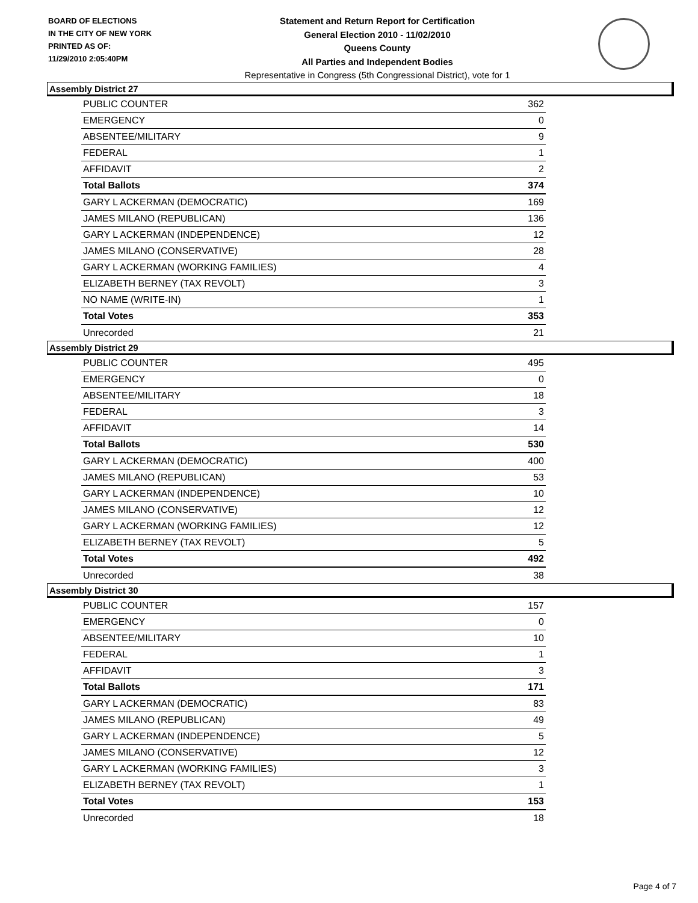BOARD OF ELECTIONS
IN THE CITY OF NEW YORK
PRINTED AS OF:
11/29/2010 2:05:40PM
Statement and Return Report for Certification
General Election 2010 - 11/02/2010
Queens County
All Parties and Independent Bodies
Representative in Congress (5th Congressional District), vote for 1
Assembly District 27
| PUBLIC COUNTER | 362 |
| EMERGENCY | 0 |
| ABSENTEE/MILITARY | 9 |
| FEDERAL | 1 |
| AFFIDAVIT | 2 |
| Total Ballots | 374 |
| GARY L ACKERMAN (DEMOCRATIC) | 169 |
| JAMES MILANO (REPUBLICAN) | 136 |
| GARY L ACKERMAN (INDEPENDENCE) | 12 |
| JAMES MILANO (CONSERVATIVE) | 28 |
| GARY L ACKERMAN (WORKING FAMILIES) | 4 |
| ELIZABETH BERNEY (TAX REVOLT) | 3 |
| NO NAME (WRITE-IN) | 1 |
| Total Votes | 353 |
| Unrecorded | 21 |
Assembly District 29
| PUBLIC COUNTER | 495 |
| EMERGENCY | 0 |
| ABSENTEE/MILITARY | 18 |
| FEDERAL | 3 |
| AFFIDAVIT | 14 |
| Total Ballots | 530 |
| GARY L ACKERMAN (DEMOCRATIC) | 400 |
| JAMES MILANO (REPUBLICAN) | 53 |
| GARY L ACKERMAN (INDEPENDENCE) | 10 |
| JAMES MILANO (CONSERVATIVE) | 12 |
| GARY L ACKERMAN (WORKING FAMILIES) | 12 |
| ELIZABETH BERNEY (TAX REVOLT) | 5 |
| Total Votes | 492 |
| Unrecorded | 38 |
Assembly District 30
| PUBLIC COUNTER | 157 |
| EMERGENCY | 0 |
| ABSENTEE/MILITARY | 10 |
| FEDERAL | 1 |
| AFFIDAVIT | 3 |
| Total Ballots | 171 |
| GARY L ACKERMAN (DEMOCRATIC) | 83 |
| JAMES MILANO (REPUBLICAN) | 49 |
| GARY L ACKERMAN (INDEPENDENCE) | 5 |
| JAMES MILANO (CONSERVATIVE) | 12 |
| GARY L ACKERMAN (WORKING FAMILIES) | 3 |
| ELIZABETH BERNEY (TAX REVOLT) | 1 |
| Total Votes | 153 |
| Unrecorded | 18 |
Page 4 of 7